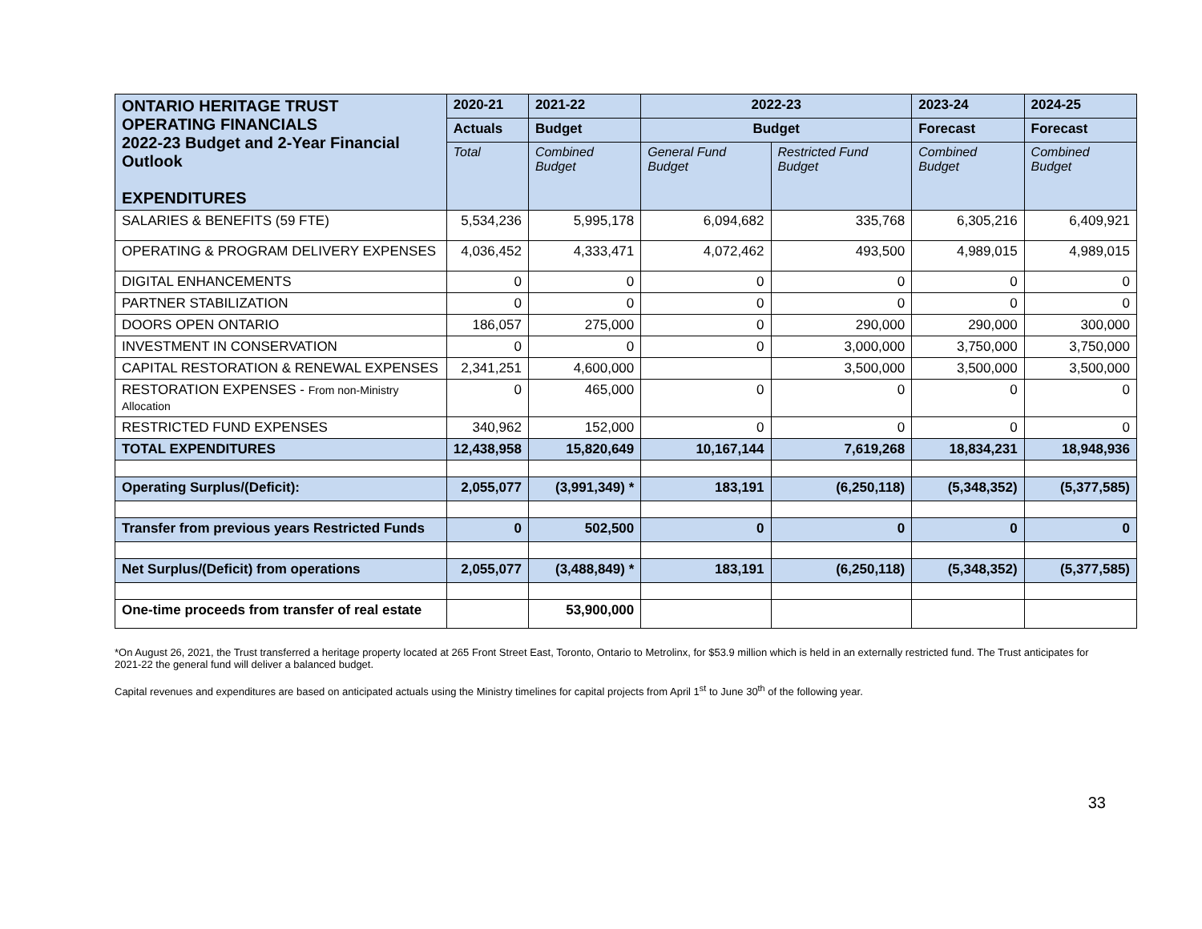| ONTARIO HERITAGE TRUST OPERATING FINANCIALS 2022-23 Budget and 2-Year Financial Outlook EXPENDITURES | 2020-21 | 2021-22 | 2022-23 | | 2023-24 | 2024-25 |
| --- | --- | --- | --- | --- | --- | --- |
| | Actuals | Budget | Budget | | Forecast | Forecast |
| | Total | Combined Budget | General Fund Budget | Restricted Fund Budget | Combined Budget | Combined Budget |
| SALARIES & BENEFITS (59 FTE) | 5,534,236 | 5,995,178 | 6,094,682 | 335,768 | 6,305,216 | 6,409,921 |
| OPERATING & PROGRAM DELIVERY EXPENSES | 4,036,452 | 4,333,471 | 4,072,462 | 493,500 | 4,989,015 | 4,989,015 |
| DIGITAL ENHANCEMENTS | 0 | 0 | 0 | 0 | 0 | 0 |
| PARTNER STABILIZATION | 0 | 0 | 0 | 0 | 0 | 0 |
| DOORS OPEN ONTARIO | 186,057 | 275,000 | 0 | 290,000 | 290,000 | 300,000 |
| INVESTMENT IN CONSERVATION | 0 | 0 | 0 | 3,000,000 | 3,750,000 | 3,750,000 |
| CAPITAL RESTORATION & RENEWAL EXPENSES | 2,341,251 | 4,600,000 | | 3,500,000 | 3,500,000 | 3,500,000 |
| RESTORATION EXPENSES - From non-Ministry Allocation | 0 | 465,000 | 0 | 0 | 0 | 0 |
| RESTRICTED FUND EXPENSES | 340,962 | 152,000 | 0 | 0 | 0 | 0 |
| TOTAL EXPENDITURES | 12,438,958 | 15,820,649 | 10,167,144 | 7,619,268 | 18,834,231 | 18,948,936 |
| Operating Surplus/(Deficit): | 2,055,077 | (3,991,349) * | 183,191 | (6,250,118) | (5,348,352) | (5,377,585) |
| Transfer from previous years Restricted Funds | 0 | 502,500 | 0 | 0 | 0 | 0 |
| Net Surplus/(Deficit) from operations | 2,055,077 | (3,488,849) * | 183,191 | (6,250,118) | (5,348,352) | (5,377,585) |
| One-time proceeds from transfer of real estate | | 53,900,000 | | | | |
*On August 26, 2021, the Trust transferred a heritage property located at 265 Front Street East, Toronto, Ontario to Metrolinx, for $53.9 million which is held in an externally restricted fund. The Trust anticipates for 2021-22 the general fund will deliver a balanced budget.
Capital revenues and expenditures are based on anticipated actuals using the Ministry timelines for capital projects from April 1<sup>st</sup> to June 30<sup>th</sup> of the following year.
33